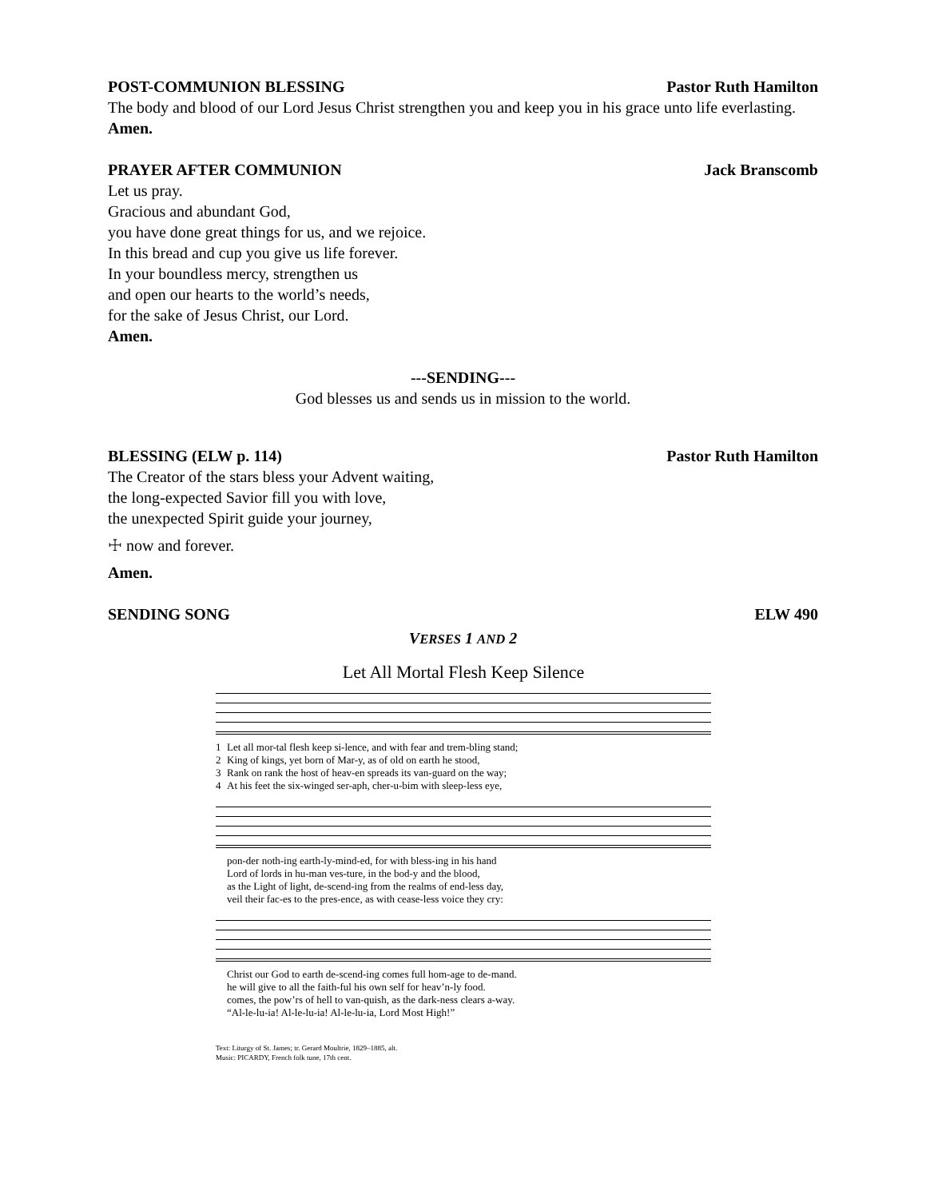POST-COMMUNION BLESSING Pastor Ruth Hamilton
The body and blood of our Lord Jesus Christ strengthen you and keep you in his grace unto life everlasting.
Amen.
PRAYER AFTER COMMUNION Jack Branscomb
Let us pray.
Gracious and abundant God,
you have done great things for us, and we rejoice.
In this bread and cup you give us life forever.
In your boundless mercy, strengthen us
and open our hearts to the world’s needs,
for the sake of Jesus Christ, our Lord.
Amen.
---SENDING---
God blesses us and sends us in mission to the world.
BLESSING (ELW p. 114) Pastor Ruth Hamilton
The Creator of the stars bless your Advent waiting,
the long-expected Savior fill you with love,
the unexpected Spirit guide your journey,
☩ now and forever.
Amen.
SENDING SONG ELW 490
VERSES 1 AND 2
Let All Mortal Flesh Keep Silence
1 Let all mor-tal flesh keep si-lence, and with fear and trem-bling stand; 2 King of kings, yet born of Mar-y, as of old on earth he stood, 3 Rank on rank the host of heav-en spreads its van-guard on the way; 4 At his feet the six-winged ser-aph, cher-u-bim with sleep-less eye,
pon-der noth-ing earth-ly-mind-ed, for with bless-ing in his hand Lord of lords in hu-man ves-ture, in the bod-y and the blood, as the Light of light, de-scend-ing from the realms of end-less day, veil their fac-es to the pres-ence, as with cease-less voice they cry:
Christ our God to earth de-scend-ing comes full hom-age to de-mand. he will give to all the faith-ful his own self for heav’n-ly food. comes, the pow’rs of hell to van-quish, as the dark-ness clears a-way. “Al-le-lu-ia! Al-le-lu-ia! Al-le-lu-ia, Lord Most High!”
Text: Liturgy of St. James; tr. Gerard Moultrie, 1829–1885, alt.
Music: PICARDY, French folk tune, 17th cent.